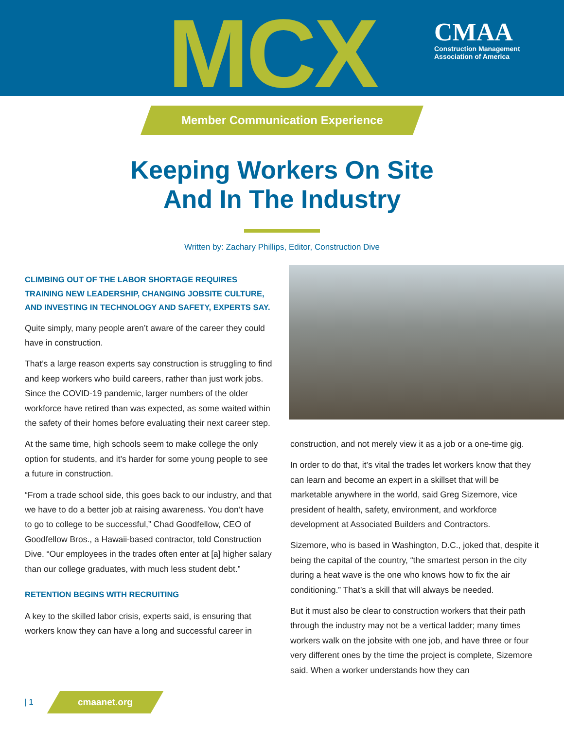MCX
CMAA
Construction Management
Association of America
Member Communication Experience
Keeping Workers On Site
And In The Industry
Written by: Zachary Phillips, Editor, Construction Dive
CLIMBING OUT OF THE LABOR SHORTAGE REQUIRES TRAINING NEW LEADERSHIP, CHANGING JOBSITE CULTURE, AND INVESTING IN TECHNOLOGY AND SAFETY, EXPERTS SAY.
Quite simply, many people aren’t aware of the career they could have in construction.
That’s a large reason experts say construction is struggling to find and keep workers who build careers, rather than just work jobs. Since the COVID-19 pandemic, larger numbers of the older workforce have retired than was expected, as some waited within the safety of their homes before evaluating their next career step.
At the same time, high schools seem to make college the only option for students, and it’s harder for some young people to see a future in construction.
“From a trade school side, this goes back to our industry, and that we have to do a better job at raising awareness. You don’t have to go to college to be successful,” Chad Goodfellow, CEO of Goodfellow Bros., a Hawaii-based contractor, told Construction Dive. “Our employees in the trades often enter at [a] higher salary than our college graduates, with much less student debt.”
RETENTION BEGINS WITH RECRUITING
A key to the skilled labor crisis, experts said, is ensuring that workers know they can have a long and successful career in
construction, and not merely view it as a job or a one-time gig.
In order to do that, it’s vital the trades let workers know that they can learn and become an expert in a skillset that will be marketable anywhere in the world, said Greg Sizemore, vice president of health, safety, environment, and workforce development at Associated Builders and Contractors.
Sizemore, who is based in Washington, D.C., joked that, despite it being the capital of the country, “the smartest person in the city during a heat wave is the one who knows how to fix the air conditioning.” That’s a skill that will always be needed.
But it must also be clear to construction workers that their path through the industry may not be a vertical ladder; many times workers walk on the jobsite with one job, and have three or four very different ones by the time the project is complete, Sizemore said. When a worker understands how they can
| 1
cmaanet.org